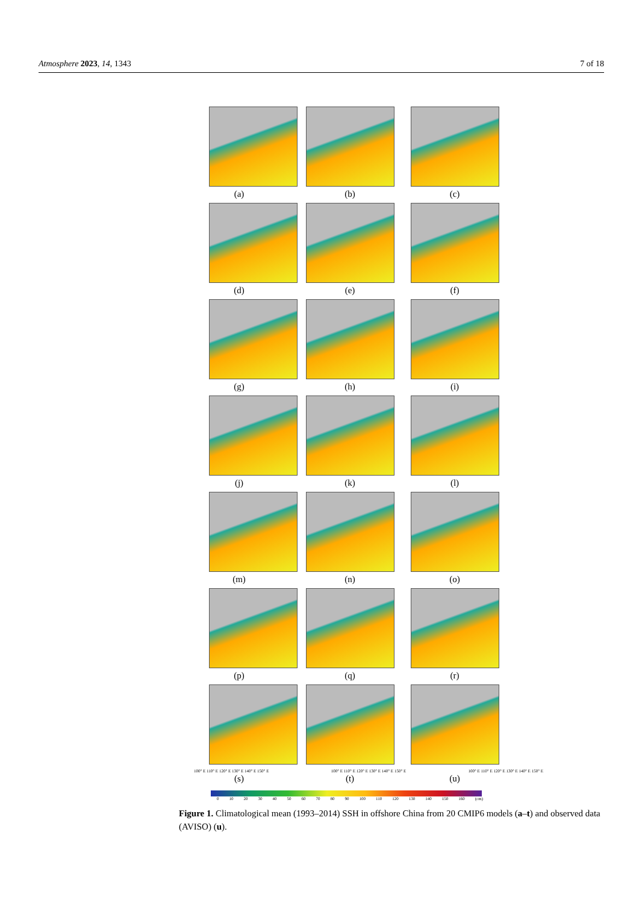Atmosphere 2023, 14, 1343 7 of 18
(a) (b) (c)
(d) (e) (f)
(g) (h) (i)
(j) (k) (l)
(m) (n) (o)
(p) (q) (r)
100° E 110° E 120° E 130° E 140° E 150° E 100° E 110° E 120° E 130° E 140° E 150° E 100° E 110° E 120° E 130° E 140° E 150° E
(s) (t) (u)
0 10 20 30 40 50 60 70 80 90 100 110 120 130 140 150 160 (cm)
Figure 1. Climatological mean (1993–2014) SSH in offshore China from 20 CMIP6 models (a–t) and observed data (AVISO) (u).